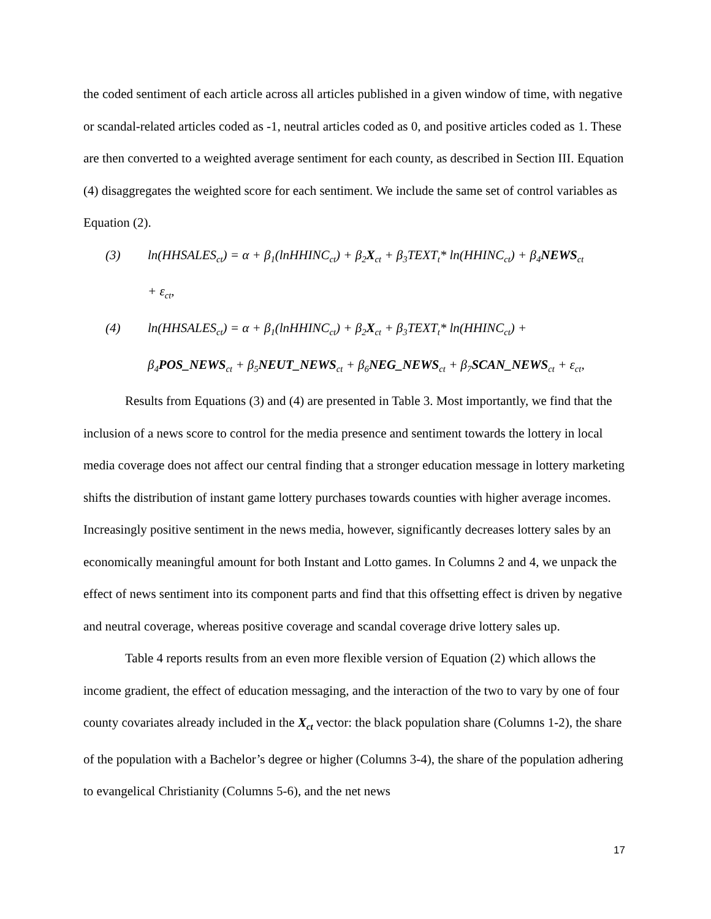the coded sentiment of each article across all articles published in a given window of time, with negative or scandal-related articles coded as -1, neutral articles coded as 0, and positive articles coded as 1. These are then converted to a weighted average sentiment for each county, as described in Section III. Equation (4) disaggregates the weighted score for each sentiment. We include the same set of control variables as Equation (2).
(3) ln(HHSALES<sub>ct</sub>) = α + β<sub>1</sub>(lnHHINC<sub>ct</sub>) + β<sub>2</sub>X<sub>ct</sub> + β<sub>3</sub>TEXT<sub>t</sub>* ln(HHINC<sub>ct</sub>) + β<sub>4</sub>NEWS<sub>ct</sub>
+ ε<sub>ct</sub>,
(4) ln(HHSALES<sub>ct</sub>) = α + β<sub>1</sub>(lnHHINC<sub>ct</sub>) + β<sub>2</sub>X<sub>ct</sub> + β<sub>3</sub>TEXT<sub>t</sub>* ln(HHINC<sub>ct</sub>) +
β<sub>4</sub>POS_NEWS<sub>ct</sub> + β<sub>5</sub>NEUT_NEWS<sub>ct</sub> + β<sub>6</sub>NEG_NEWS<sub>ct</sub> + β<sub>7</sub>SCAN_NEWS<sub>ct</sub> + ε<sub>ct</sub>,
Results from Equations (3) and (4) are presented in Table 3. Most importantly, we find that the inclusion of a news score to control for the media presence and sentiment towards the lottery in local media coverage does not affect our central finding that a stronger education message in lottery marketing shifts the distribution of instant game lottery purchases towards counties with higher average incomes. Increasingly positive sentiment in the news media, however, significantly decreases lottery sales by an economically meaningful amount for both Instant and Lotto games. In Columns 2 and 4, we unpack the effect of news sentiment into its component parts and find that this offsetting effect is driven by negative and neutral coverage, whereas positive coverage and scandal coverage drive lottery sales up.
Table 4 reports results from an even more flexible version of Equation (2) which allows the income gradient, the effect of education messaging, and the interaction of the two to vary by one of four county covariates already included in the X<sub>ct</sub> vector: the black population share (Columns 1-2), the share of the population with a Bachelor’s degree or higher (Columns 3-4), the share of the population adhering to evangelical Christianity (Columns 5-6), and the net news
17